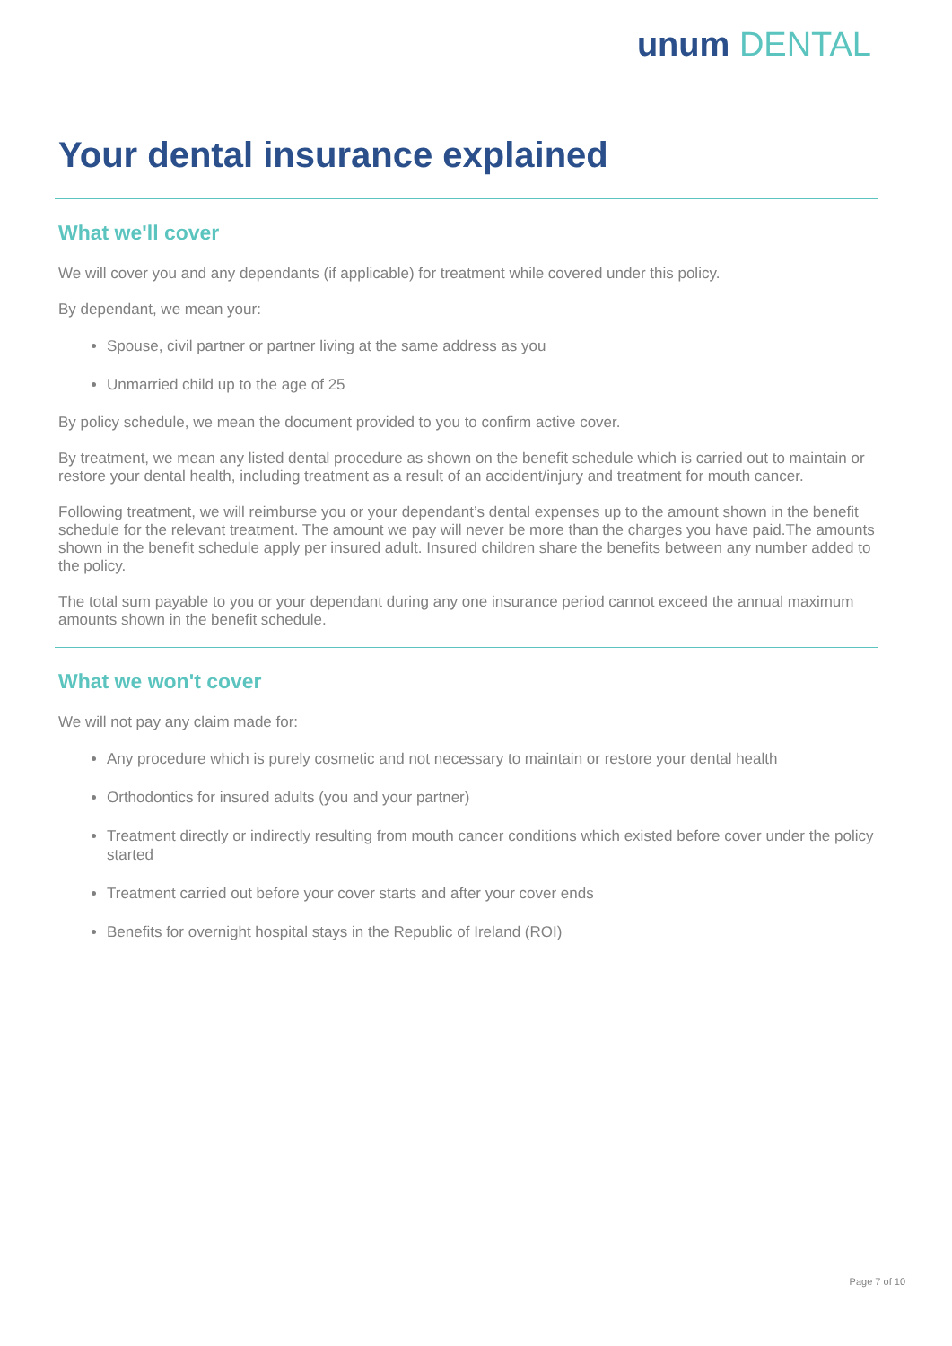unum DENTAL
Your dental insurance explained
What we'll cover
We will cover you and any dependants (if applicable) for treatment while covered under this policy.
By dependant, we mean your:
Spouse, civil partner or partner living at the same address as you
Unmarried child up to the age of 25
By policy schedule, we mean the document provided to you to confirm active cover.
By treatment, we mean any listed dental procedure as shown on the benefit schedule which is carried out to maintain or restore your dental health, including treatment as a result of an accident/injury and treatment for mouth cancer.
Following treatment, we will reimburse you or your dependant’s dental expenses up to the amount shown in the benefit schedule for the relevant treatment. The amount we pay will never be more than the charges you have paid.The amounts shown in the benefit schedule apply per insured adult. Insured children share the benefits between any number added to the policy.
The total sum payable to you or your dependant during any one insurance period cannot exceed the annual maximum amounts shown in the benefit schedule.
What we won't cover
We will not pay any claim made for:
Any procedure which is purely cosmetic and not necessary to maintain or restore your dental health
Orthodontics for insured adults (you and your partner)
Treatment directly or indirectly resulting from mouth cancer conditions which existed before cover under the policy started
Treatment carried out before your cover starts and after your cover ends
Benefits for overnight hospital stays in the Republic of Ireland (ROI)
Page 7 of 10